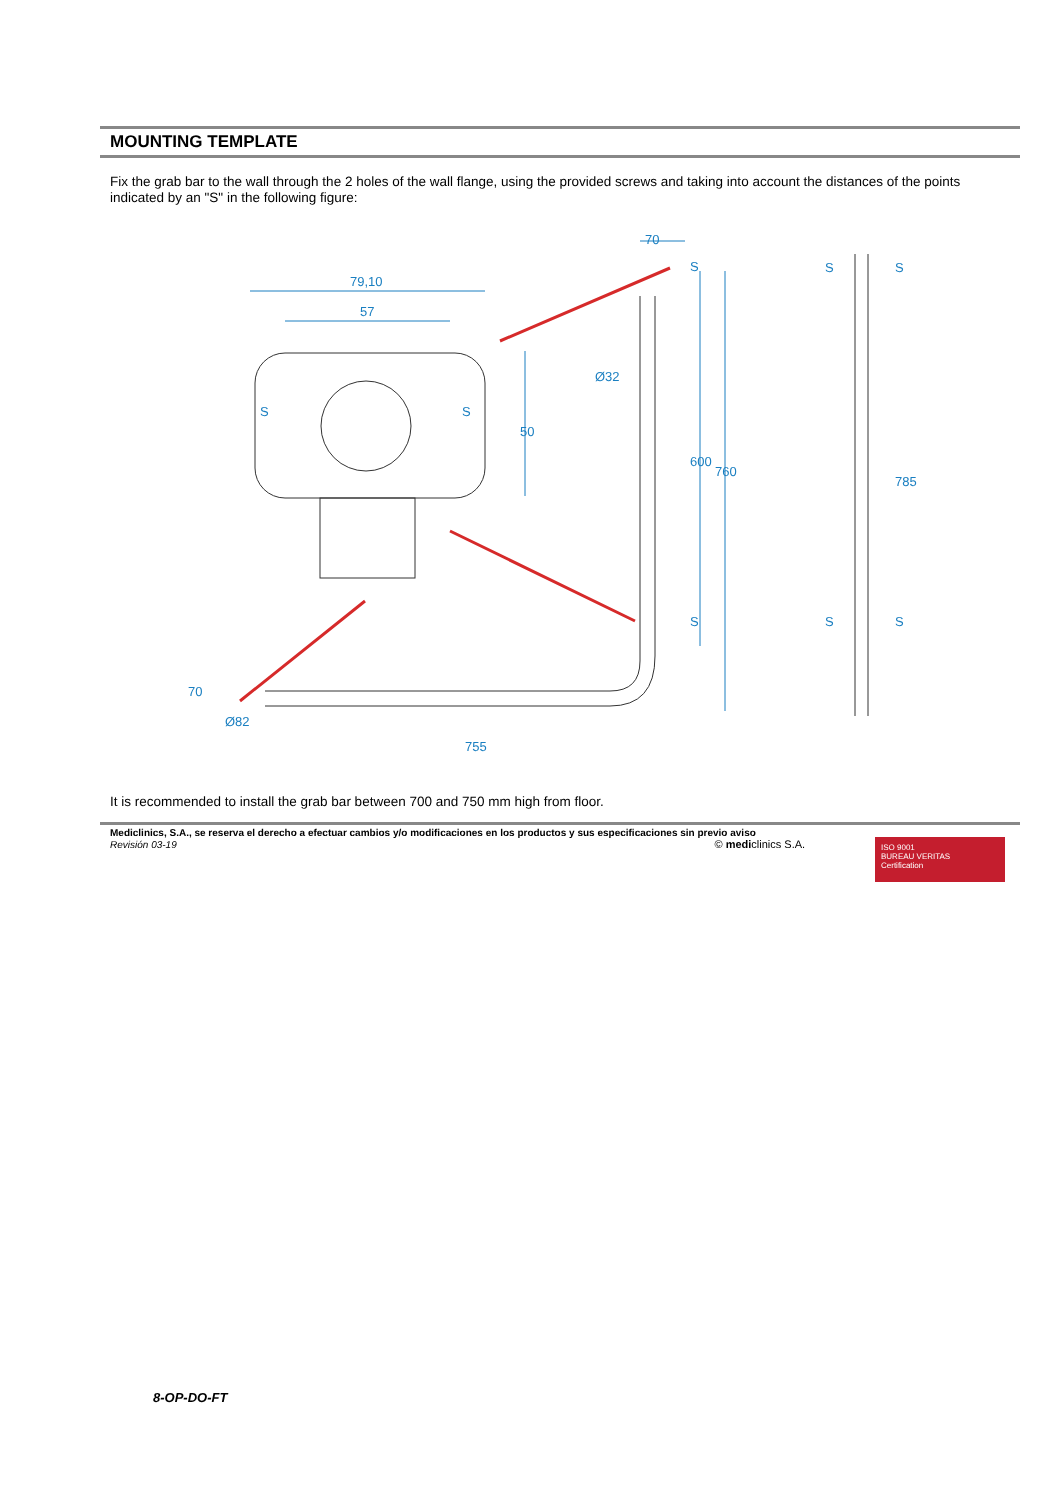MOUNTING TEMPLATE
Fix the grab bar to the wall through the 2 holes of the wall flange, using the provided screws and taking into account the distances of the points indicated by an "S" in the following figure:
79,10
57
S
S
70
Ø32
755
Ø82
S
S
S
S
S
S
50
600
760
785
70
It is recommended to install the grab bar between 700 and 750 mm high from floor.
Mediclinics, S.A., se reserva el derecho a efectuar cambios y/o modificaciones en los productos y sus especificaciones sin previo aviso
Revisión 03-19 © mediclinics S.A.
ISO 9001
BUREAU VERITAS
Certification
8-OP-DO-FT